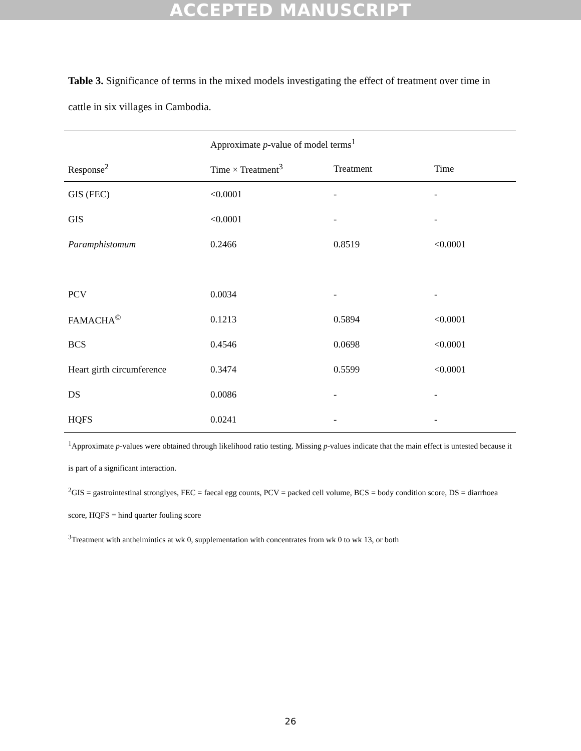ACCEPTED MANUSCRIPT
Table 3. Significance of terms in the mixed models investigating the effect of treatment over time in cattle in six villages in Cambodia.
| | Approximate p -value of model terms<sup>1</sup> | | |
| --- | --- | --- | --- |
| Response<sup>2</sup> | Time × Treatment<sup>3</sup> | Treatment | Time |
| GIS (FEC) | <0.0001 | - | - |
| GIS | <0.0001 | - | - |
| Paramphistomum | 0.2466 | 0.8519 | <0.0001 |
| PCV | 0.0034 | - | - |
| FAMACHA<sup>©</sup> | 0.1213 | 0.5894 | <0.0001 |
| BCS | 0.4546 | 0.0698 | <0.0001 |
| Heart girth circumference | 0.3474 | 0.5599 | <0.0001 |
| DS | 0.0086 | - | - |
| HQFS | 0.0241 | - | - |
<sup>1</sup> Approximate p-values were obtained through likelihood ratio testing. Missing p-values indicate that the main effect is untested because it is part of a significant interaction.
<sup>2</sup> GIS = gastrointestinal stronglyes, FEC = faecal egg counts, PCV = packed cell volume, BCS = body condition score, DS = diarrhoea score, HQFS = hind quarter fouling score
<sup>3</sup> Treatment with anthelmintics at wk 0, supplementation with concentrates from wk 0 to wk 13, or both
26